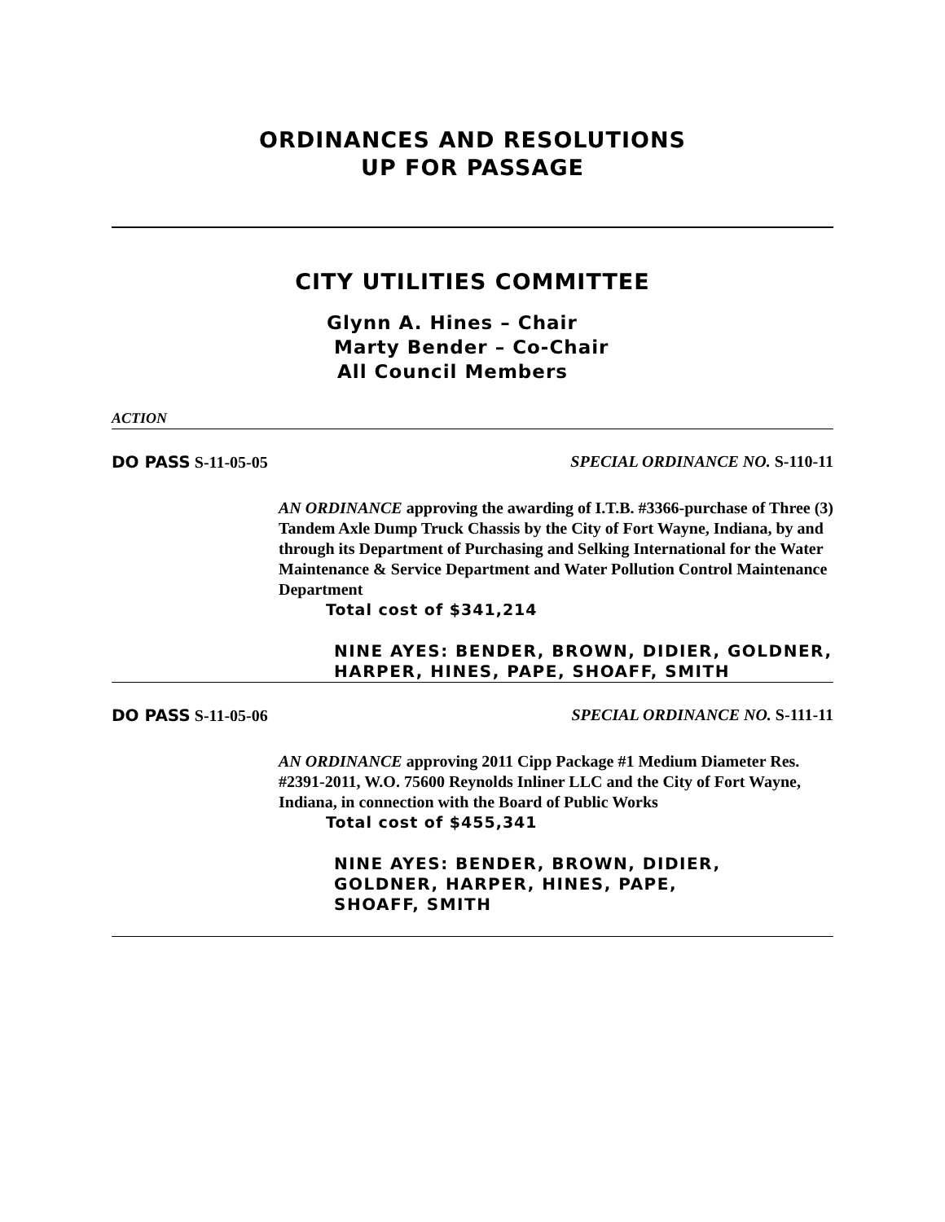ORDINANCES AND RESOLUTIONS
UP FOR PASSAGE
CITY UTILITIES COMMITTEE
Glynn A. Hines – Chair
Marty Bender – Co-Chair
All Council Members
ACTION
DO PASS S-11-05-05 SPECIAL ORDINANCE NO. S-110-11
AN ORDINANCE approving the awarding of I.T.B. #3366-purchase of Three (3) Tandem Axle Dump Truck Chassis by the City of Fort Wayne, Indiana, by and through its Department of Purchasing and Selking International for the Water Maintenance & Service Department and Water Pollution Control Maintenance Department
Total cost of $341,214
NINE AYES: BENDER, BROWN, DIDIER, GOLDNER, HARPER, HINES, PAPE, SHOAFF, SMITH
DO PASS S-11-05-06 SPECIAL ORDINANCE NO. S-111-11
AN ORDINANCE approving 2011 Cipp Package #1 Medium Diameter Res. #2391-2011, W.O. 75600 Reynolds Inliner LLC and the City of Fort Wayne, Indiana, in connection with the Board of Public Works
Total cost of $455,341
NINE AYES: BENDER, BROWN, DIDIER,
GOLDNER, HARPER, HINES, PAPE,
SHOAFF, SMITH